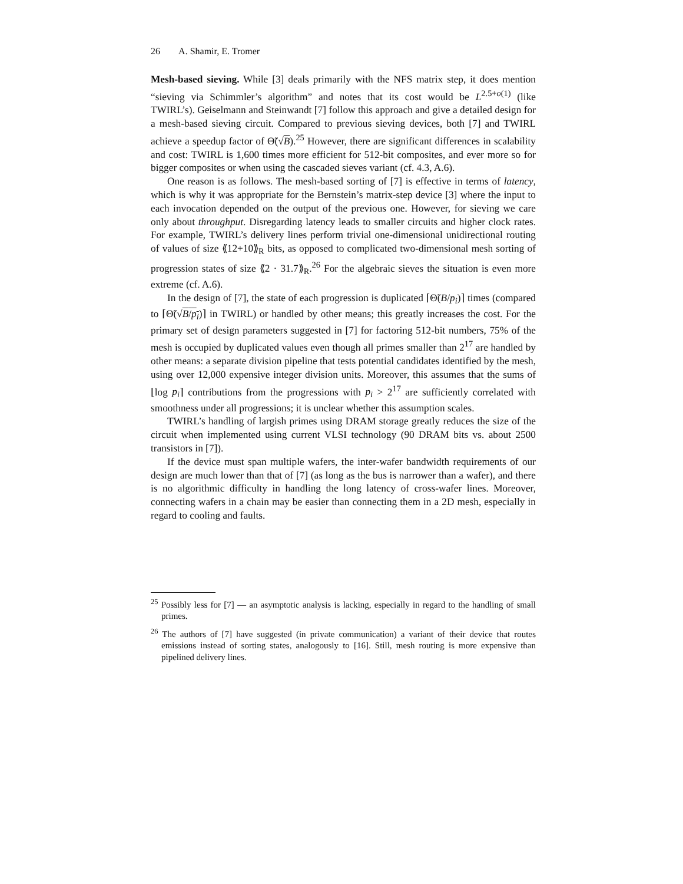26 A. Shamir, E. Tromer
Mesh-based sieving. While [3] deals primarily with the NFS matrix step, it does mention “sieving via Schimmler’s algorithm” and notes that its cost would be L<sup>2.5+o(1)</sup> (like TWIRL’s). Geiselmann and Steinwandt [7] follow this approach and give a detailed design for a mesh-based sieving circuit. Compared to previous sieving devices, both [7] and TWIRL achieve a speedup factor of Θ̃(√B).<sup>25</sup> However, there are significant differences in scalability and cost: TWIRL is 1,600 times more efficient for 512-bit composites, and ever more so for bigger composites or when using the cascaded sieves variant (cf. 4.3, A.6).
One reason is as follows. The mesh-based sorting of [7] is effective in terms of latency, which is why it was appropriate for the Bernstein’s matrix-step device [3] where the input to each invocation depended on the output of the previous one. However, for sieving we care only about throughput. Disregarding latency leads to smaller circuits and higher clock rates. For example, TWIRL’s delivery lines perform trivial one-dimensional unidirectional routing of values of size ⟪12+10⟫<sub>R</sub> bits, as opposed to complicated two-dimensional mesh sorting of progression states of size ⟪2 · 31.7⟫<sub>R</sub>.<sup>26</sup> For the algebraic sieves the situation is even more extreme (cf. A.6).
In the design of [7], the state of each progression is duplicated ⌈Θ̃(B/p<sub>i</sub>)⌉ times (compared to ⌈Θ̃(√B/p<sub>i</sub>)⌉ in TWIRL) or handled by other means; this greatly increases the cost. For the primary set of design parameters suggested in [7] for factoring 512-bit numbers, 75% of the mesh is occupied by duplicated values even though all primes smaller than 2<sup>17</sup> are handled by other means: a separate division pipeline that tests potential candidates identified by the mesh, using over 12,000 expensive integer division units. Moreover, this assumes that the sums of ⌊log p<sub>i</sub>⌉ contributions from the progressions with p<sub>i</sub> > 2<sup>17</sup> are sufficiently correlated with smoothness under all progressions; it is unclear whether this assumption scales.
TWIRL’s handling of largish primes using DRAM storage greatly reduces the size of the circuit when implemented using current VLSI technology (90 DRAM bits vs. about 2500 transistors in [7]).
If the device must span multiple wafers, the inter-wafer bandwidth requirements of our design are much lower than that of [7] (as long as the bus is narrower than a wafer), and there is no algorithmic difficulty in handling the long latency of cross-wafer lines. Moreover, connecting wafers in a chain may be easier than connecting them in a 2D mesh, especially in regard to cooling and faults.
<sup>25</sup> Possibly less for [7] — an asymptotic analysis is lacking, especially in regard to the handling of small primes.
<sup>26</sup> The authors of [7] have suggested (in private communication) a variant of their device that routes emissions instead of sorting states, analogously to [16]. Still, mesh routing is more expensive than pipelined delivery lines.